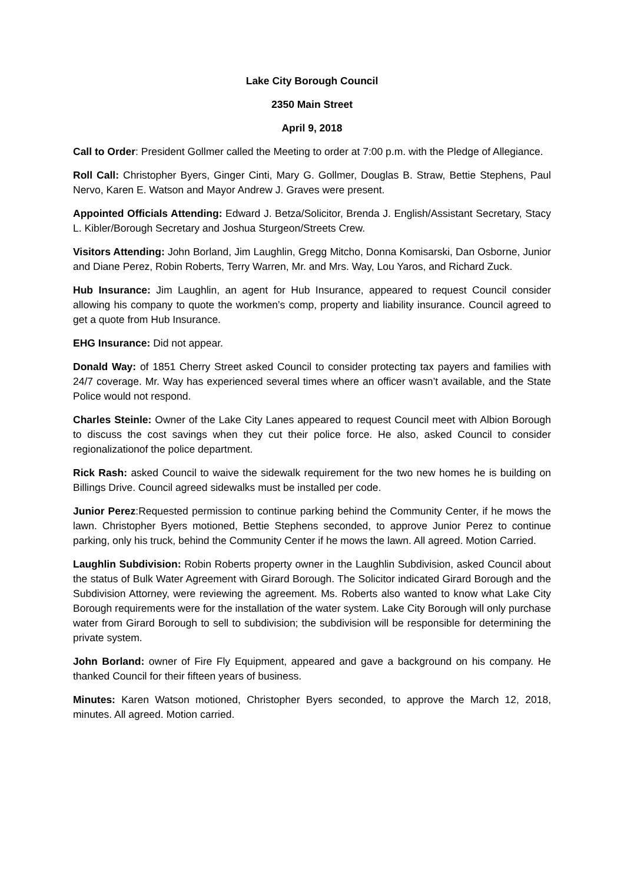Lake City Borough Council
2350 Main Street
April 9, 2018
Call to Order: President Gollmer called the Meeting to order at 7:00 p.m. with the Pledge of Allegiance.
Roll Call: Christopher Byers, Ginger Cinti, Mary G. Gollmer, Douglas B. Straw, Bettie Stephens, Paul Nervo, Karen E. Watson and Mayor Andrew J. Graves were present.
Appointed Officials Attending: Edward J. Betza/Solicitor, Brenda J. English/Assistant Secretary, Stacy L. Kibler/Borough Secretary and Joshua Sturgeon/Streets Crew.
Visitors Attending: John Borland, Jim Laughlin, Gregg Mitcho, Donna Komisarski, Dan Osborne, Junior and Diane Perez, Robin Roberts, Terry Warren, Mr. and Mrs. Way, Lou Yaros, and Richard Zuck.
Hub Insurance: Jim Laughlin, an agent for Hub Insurance, appeared to request Council consider allowing his company to quote the workmen’s comp, property and liability insurance. Council agreed to get a quote from Hub Insurance.
EHG Insurance: Did not appear.
Donald Way: of 1851 Cherry Street asked Council to consider protecting tax payers and families with 24/7 coverage. Mr. Way has experienced several times where an officer wasn’t available, and the State Police would not respond.
Charles Steinle: Owner of the Lake City Lanes appeared to request Council meet with Albion Borough to discuss the cost savings when they cut their police force. He also, asked Council to consider regionalizationof the police department.
Rick Rash: asked Council to waive the sidewalk requirement for the two new homes he is building on Billings Drive. Council agreed sidewalks must be installed per code.
Junior Perez:Requested permission to continue parking behind the Community Center, if he mows the lawn. Christopher Byers motioned, Bettie Stephens seconded, to approve Junior Perez to continue parking, only his truck, behind the Community Center if he mows the lawn. All agreed. Motion Carried.
Laughlin Subdivision: Robin Roberts property owner in the Laughlin Subdivision, asked Council about the status of Bulk Water Agreement with Girard Borough. The Solicitor indicated Girard Borough and the Subdivision Attorney, were reviewing the agreement. Ms. Roberts also wanted to know what Lake City Borough requirements were for the installation of the water system. Lake City Borough will only purchase water from Girard Borough to sell to subdivision; the subdivision will be responsible for determining the private system.
John Borland: owner of Fire Fly Equipment, appeared and gave a background on his company. He thanked Council for their fifteen years of business.
Minutes: Karen Watson motioned, Christopher Byers seconded, to approve the March 12, 2018, minutes. All agreed. Motion carried.